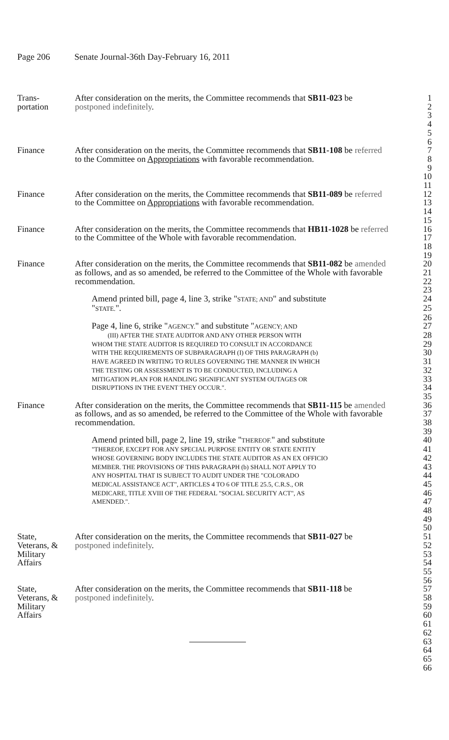Page 206 Senate Journal-36th Day-February 16, 2011
Trans- After consideration on the merits, the Committee recommends that SB11-023 be
1
portation postponed indefinitely. 2
3
4
5
6
Finance After consideration on the merits, the Committee recommends that SB11-108 be referred
7
to the Committee on Appropriations with favorable recommendation. 8
9
10
11
Finance After consideration on the merits, the Committee recommends that SB11-089 be referred
12
to the Committee on Appropriations with favorable recommendation. 13
14
15
Finance After consideration on the merits, the Committee recommends that HB11-1028 be referred
16
to the Committee of the Whole with favorable recommendation. 17
18
19
Finance After consideration on the merits, the Committee recommends that SB11-082 be amended
20
as follows, and as so amended, be referred to the Committee of the Whole with favorable
21
recommendation. 22
23
Amend printed bill, page 4, line 3, strike "STATE; AND" and substitute
24
"STATE.". 25
26
Page 4, line 6, strike "AGENCY." and substitute "AGENCY; AND
27
(III) AFTER THE STATE AUDITOR AND ANY OTHER PERSON WITH
28
WHOM THE STATE AUDITOR IS REQUIRED TO CONSULT IN ACCORDANCE
29
WITH THE REQUIREMENTS OF SUBPARAGRAPH (I) OF THIS PARAGRAPH (b)
30
HAVE AGREED IN WRITING TO RULES GOVERNING THE MANNER IN WHICH
31
THE TESTING OR ASSESSMENT IS TO BE CONDUCTED, INCLUDING A
32
MITIGATION PLAN FOR HANDLING SIGNIFICANT SYSTEM OUTAGES OR
33
DISRUPTIONS IN THE EVENT THEY OCCUR.".
34
35
Finance After consideration on the merits, the Committee recommends that SB11-115 be amended
36
as follows, and as so amended, be referred to the Committee of the Whole with favorable
37
recommendation. 38
39
Amend printed bill, page 2, line 19, strike "THEREOF." and substitute
40
"THEREOF, EXCEPT FOR ANY SPECIAL PURPOSE ENTITY OR STATE ENTITY
41
WHOSE GOVERNING BODY INCLUDES THE STATE AUDITOR AS AN EX OFFICIO
42
MEMBER. THE PROVISIONS OF THIS PARAGRAPH (b) SHALL NOT APPLY TO
43
ANY HOSPITAL THAT IS SUBJECT TO AUDIT UNDER THE "COLORADO
44
MEDICAL ASSISTANCE ACT", ARTICLES 4 TO 6 OF TITLE 25.5, C.R.S., OR
45
MEDICARE, TITLE XVIII OF THE FEDERAL "SOCIAL SECURITY ACT", AS
46
AMENDED.".
47
48
49
50
State, After consideration on the merits, the Committee recommends that SB11-027 be
51
Veterans, & postponed indefinitely. 52
Military 53
Affairs 54
55
56
State, After consideration on the merits, the Committee recommends that SB11-118 be
57
Veterans, & postponed indefinitely. 58
Military 59
Affairs 60
61
62
63
64
65
66